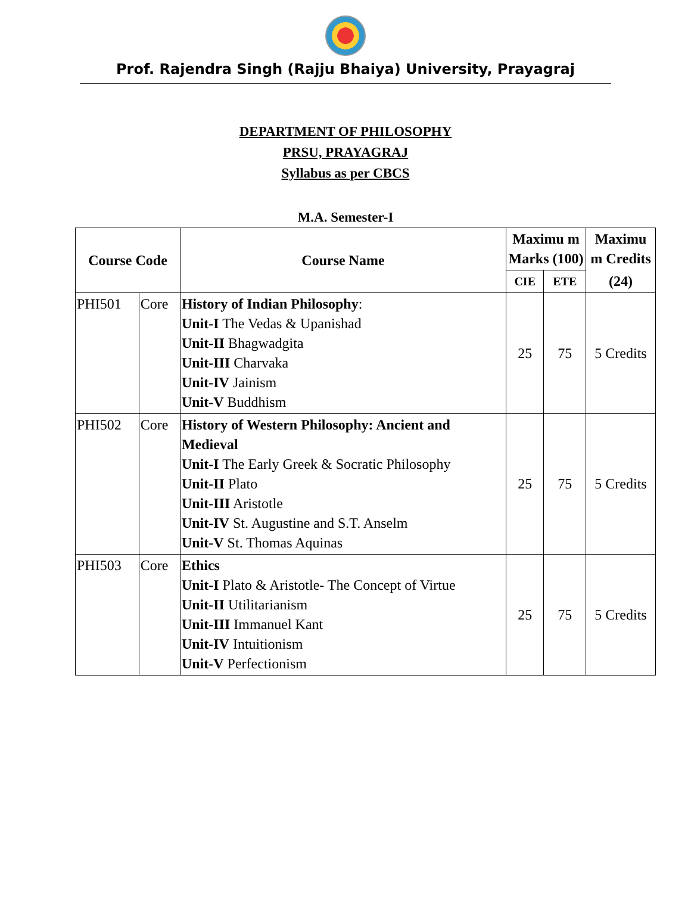Prof. Rajendra Singh (Rajju Bhaiya) University, Prayagraj
DEPARTMENT OF PHILOSOPHY
PRSU, PRAYAGRAJ
Syllabus as per CBCS
M.A. Semester-I
| Course Code | | Course Name | Maximu m Marks (100) | | Maximu m Credits |
| --- | --- | --- | --- | --- | --- |
| | | | CIE | ETE | (24) |
| PHI501 | Core | History of Indian Philosophy : Unit-I The Vedas & Upanishad Unit-II Bhagwadgita Unit-III Charvaka Unit-IV Jainism Unit-V Buddhism | 25 | 75 | 5 Credits |
| PHI502 | Core | History of Western Philosophy: Ancient and Medieval Unit-I The Early Greek & Socratic Philosophy Unit-II Plato Unit-III Aristotle Unit-IV St. Augustine and S.T. Anselm Unit-V St. Thomas Aquinas | 25 | 75 | 5 Credits |
| PHI503 | Core | Ethics Unit-I Plato & Aristotle- The Concept of Virtue Unit-II Utilitarianism Unit-III Immanuel Kant Unit-IV Intuitionism Unit-V Perfectionism | 25 | 75 | 5 Credits |